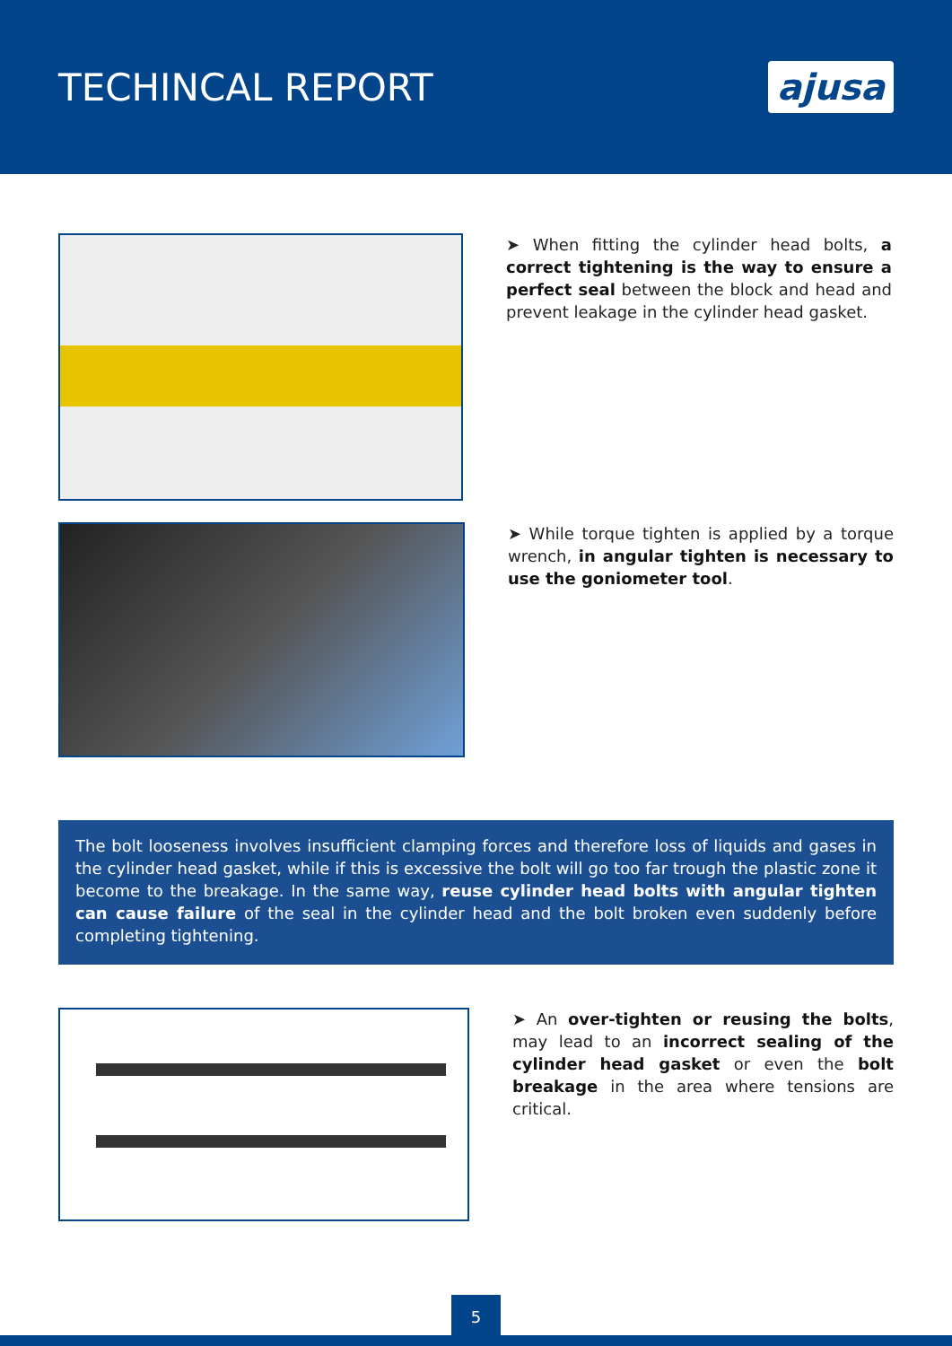TECHINCAL REPORT
ajusa
➤ When fitting the cylinder head bolts, a correct tightening is the way to ensure a perfect seal between the block and head and prevent leakage in the cylinder head gasket.
➤ While torque tighten is applied by a torque wrench, in angular tighten is necessary to use the goniometer tool.
The bolt looseness involves insufficient clamping forces and therefore loss of liquids and gases in the cylinder head gasket, while if this is excessive the bolt will go too far trough the plastic zone it become to the breakage. In the same way, reuse cylinder head bolts with angular tighten can cause failure of the seal in the cylinder head and the bolt broken even suddenly before completing tightening.
➤ An over-tighten or reusing the bolts, may lead to an incorrect sealing of the cylinder head gasket or even the bolt breakage in the area where tensions are critical.
5